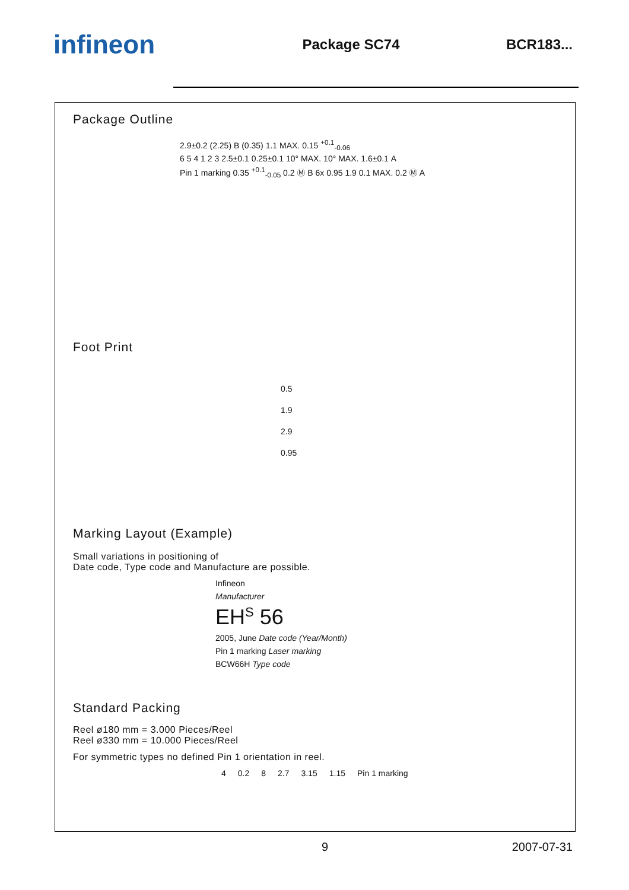infineon
Package SC74 BCR183...
Package Outline
2.9±0.2 (2.25) B (0.35) 1.1 MAX. 0.15 <sup>+0.1</sup><sub>-0.06</sub>
6 5 4 1 2 3 2.5±0.1 0.25±0.1 10° MAX. 10° MAX. 1.6±0.1 A
Pin 1 marking 0.35 <sup>+0.1</sup><sub>-0.05</sub> 0.2 Ⓜ B 6x 0.95 1.9 0.1 MAX. 0.2 Ⓜ A
Foot Print
0.5
1.9
2.9
0.95
Marking Layout (Example)
Small variations in positioning of
Date code, Type code and Manufacture are possible.
Infineon
Manufacturer
EH<sup>S</sup> 56
2005, June Date code (Year/Month)
Pin 1 marking Laser marking
BCW66H Type code
Standard Packing
Reel ø180 mm = 3.000 Pieces/Reel
Reel ø330 mm = 10.000 Pieces/Reel
For symmetric types no defined Pin 1 orientation in reel.
4 0.2 8 2.7 3.15 1.15 Pin 1 marking
9 2007-07-31